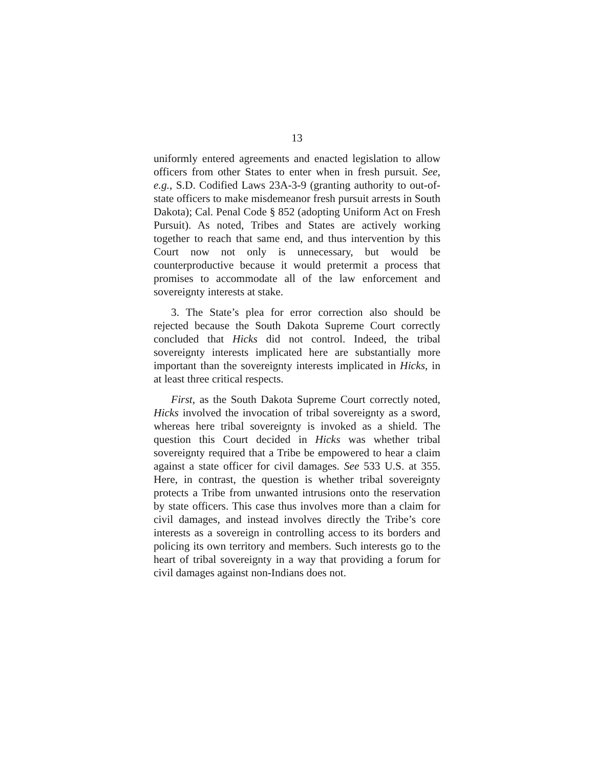13
uniformly entered agreements and enacted legislation to allow officers from other States to enter when in fresh pursuit. See, e.g., S.D. Codified Laws 23A-3-9 (granting authority to out-of-state officers to make misdemeanor fresh pursuit arrests in South Dakota); Cal. Penal Code § 852 (adopting Uniform Act on Fresh Pursuit). As noted, Tribes and States are actively working together to reach that same end, and thus intervention by this Court now not only is unnecessary, but would be counterproductive because it would pretermit a process that promises to accommodate all of the law enforcement and sovereignty interests at stake.
3. The State’s plea for error correction also should be rejected because the South Dakota Supreme Court correctly concluded that Hicks did not control. Indeed, the tribal sovereignty interests implicated here are substantially more important than the sovereignty interests implicated in Hicks, in at least three critical respects.
First, as the South Dakota Supreme Court correctly noted, Hicks involved the invocation of tribal sovereignty as a sword, whereas here tribal sovereignty is invoked as a shield. The question this Court decided in Hicks was whether tribal sovereignty required that a Tribe be empowered to hear a claim against a state officer for civil damages. See 533 U.S. at 355. Here, in contrast, the question is whether tribal sovereignty protects a Tribe from unwanted intrusions onto the reservation by state officers. This case thus involves more than a claim for civil damages, and instead involves directly the Tribe’s core interests as a sovereign in controlling access to its borders and policing its own territory and members. Such interests go to the heart of tribal sovereignty in a way that providing a forum for civil damages against non-Indians does not.